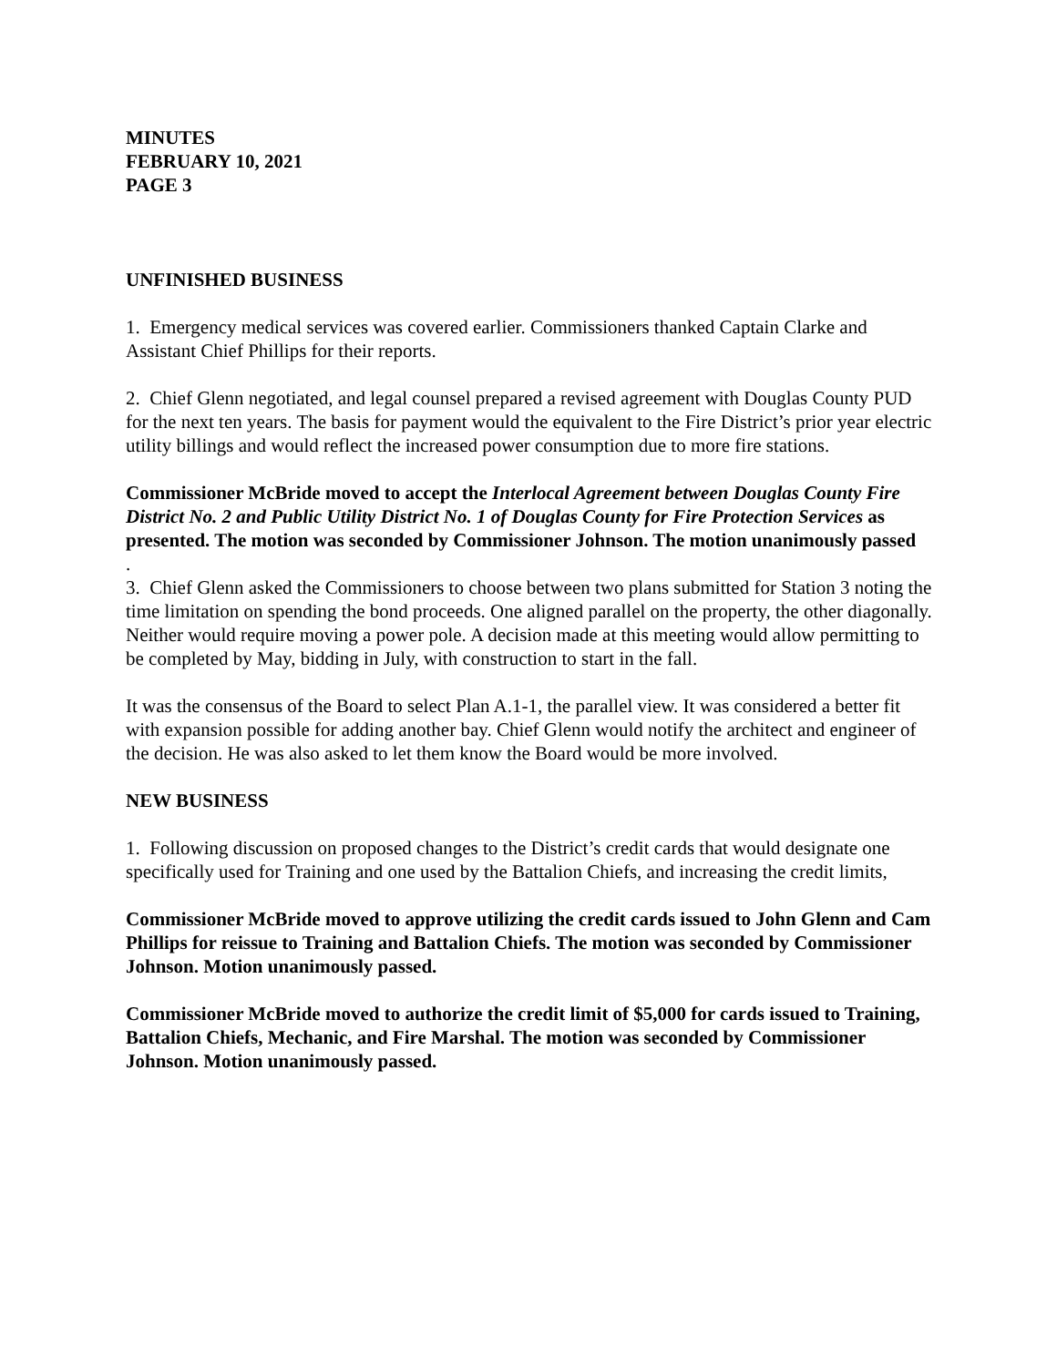MINUTES
FEBRUARY 10, 2021
PAGE 3
UNFINISHED BUSINESS
1. Emergency medical services was covered earlier. Commissioners thanked Captain Clarke and Assistant Chief Phillips for their reports.
2. Chief Glenn negotiated, and legal counsel prepared a revised agreement with Douglas County PUD for the next ten years. The basis for payment would the equivalent to the Fire District’s prior year electric utility billings and would reflect the increased power consumption due to more fire stations.
Commissioner McBride moved to accept the Interlocal Agreement between Douglas County Fire District No. 2 and Public Utility District No. 1 of Douglas County for Fire Protection Services as presented. The motion was seconded by Commissioner Johnson. The motion unanimously passed
.
3. Chief Glenn asked the Commissioners to choose between two plans submitted for Station 3 noting the time limitation on spending the bond proceeds. One aligned parallel on the property, the other diagonally. Neither would require moving a power pole. A decision made at this meeting would allow permitting to be completed by May, bidding in July, with construction to start in the fall.
It was the consensus of the Board to select Plan A.1-1, the parallel view. It was considered a better fit with expansion possible for adding another bay. Chief Glenn would notify the architect and engineer of the decision. He was also asked to let them know the Board would be more involved.
NEW BUSINESS
1. Following discussion on proposed changes to the District’s credit cards that would designate one specifically used for Training and one used by the Battalion Chiefs, and increasing the credit limits,
Commissioner McBride moved to approve utilizing the credit cards issued to John Glenn and Cam Phillips for reissue to Training and Battalion Chiefs. The motion was seconded by Commissioner Johnson. Motion unanimously passed.
Commissioner McBride moved to authorize the credit limit of $5,000 for cards issued to Training, Battalion Chiefs, Mechanic, and Fire Marshal. The motion was seconded by Commissioner Johnson. Motion unanimously passed.